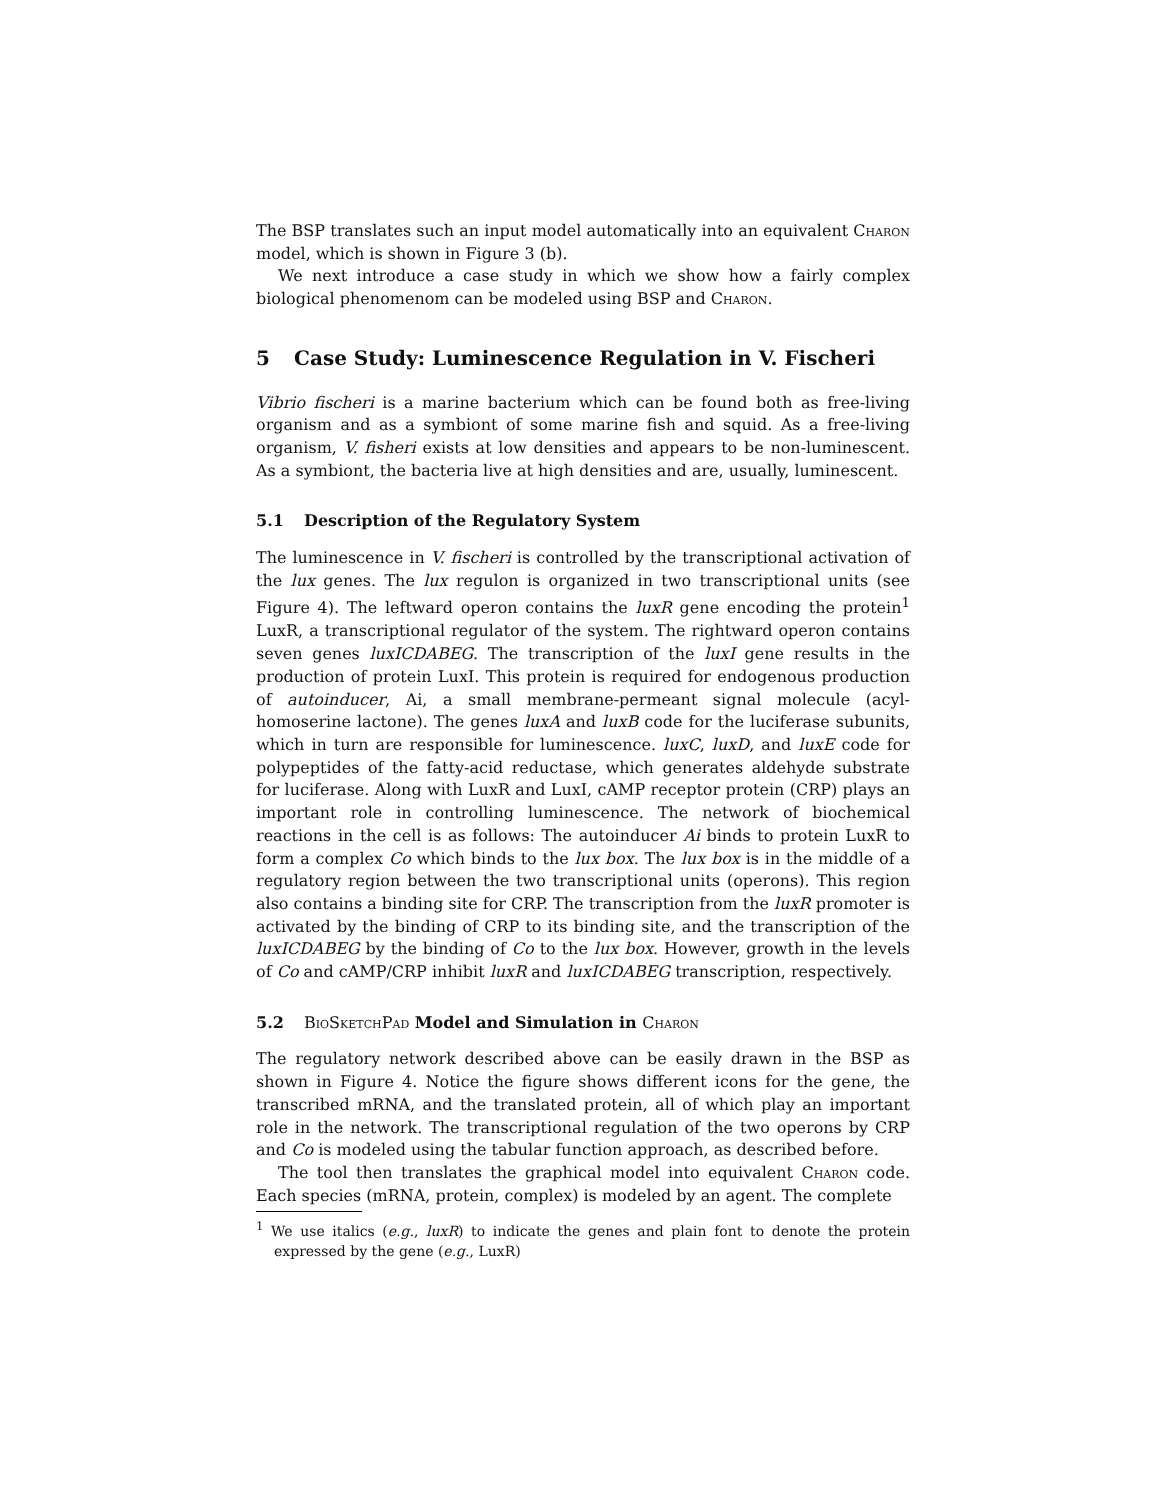The BSP translates such an input model automatically into an equivalent Charon model, which is shown in Figure 3 (b).
We next introduce a case study in which we show how a fairly complex biological phenomenom can be modeled using BSP and Charon.
5 Case Study: Luminescence Regulation in V. Fischeri
Vibrio fischeri is a marine bacterium which can be found both as free-living organism and as a symbiont of some marine fish and squid. As a free-living organism, V. fisheri exists at low densities and appears to be non-luminescent. As a symbiont, the bacteria live at high densities and are, usually, luminescent.
5.1 Description of the Regulatory System
The luminescence in V. fischeri is controlled by the transcriptional activation of the lux genes. The lux regulon is organized in two transcriptional units (see Figure 4). The leftward operon contains the luxR gene encoding the protein<sup>1</sup> LuxR, a transcriptional regulator of the system. The rightward operon contains seven genes luxICDABEG. The transcription of the luxI gene results in the production of protein LuxI. This protein is required for endogenous production of autoinducer, Ai, a small membrane-permeant signal molecule (acyl-homoserine lactone). The genes luxA and luxB code for the luciferase subunits, which in turn are responsible for luminescence. luxC, luxD, and luxE code for polypeptides of the fatty-acid reductase, which generates aldehyde substrate for luciferase. Along with LuxR and LuxI, cAMP receptor protein (CRP) plays an important role in controlling luminescence. The network of biochemical reactions in the cell is as follows: The autoinducer Ai binds to protein LuxR to form a complex Co which binds to the lux box. The lux box is in the middle of a regulatory region between the two transcriptional units (operons). This region also contains a binding site for CRP. The transcription from the luxR promoter is activated by the binding of CRP to its binding site, and the transcription of the luxICDABEG by the binding of Co to the lux box. However, growth in the levels of Co and cAMP/CRP inhibit luxR and luxICDABEG transcription, respectively.
5.2 BioSketchPad Model and Simulation in Charon
The regulatory network described above can be easily drawn in the BSP as shown in Figure 4. Notice the figure shows different icons for the gene, the transcribed mRNA, and the translated protein, all of which play an important role in the network. The transcriptional regulation of the two operons by CRP and Co is modeled using the tabular function approach, as described before.
The tool then translates the graphical model into equivalent Charon code. Each species (mRNA, protein, complex) is modeled by an agent. The complete
<sup>1</sup> We use italics (e.g., luxR) to indicate the genes and plain font to denote the protein expressed by the gene (e.g., LuxR)